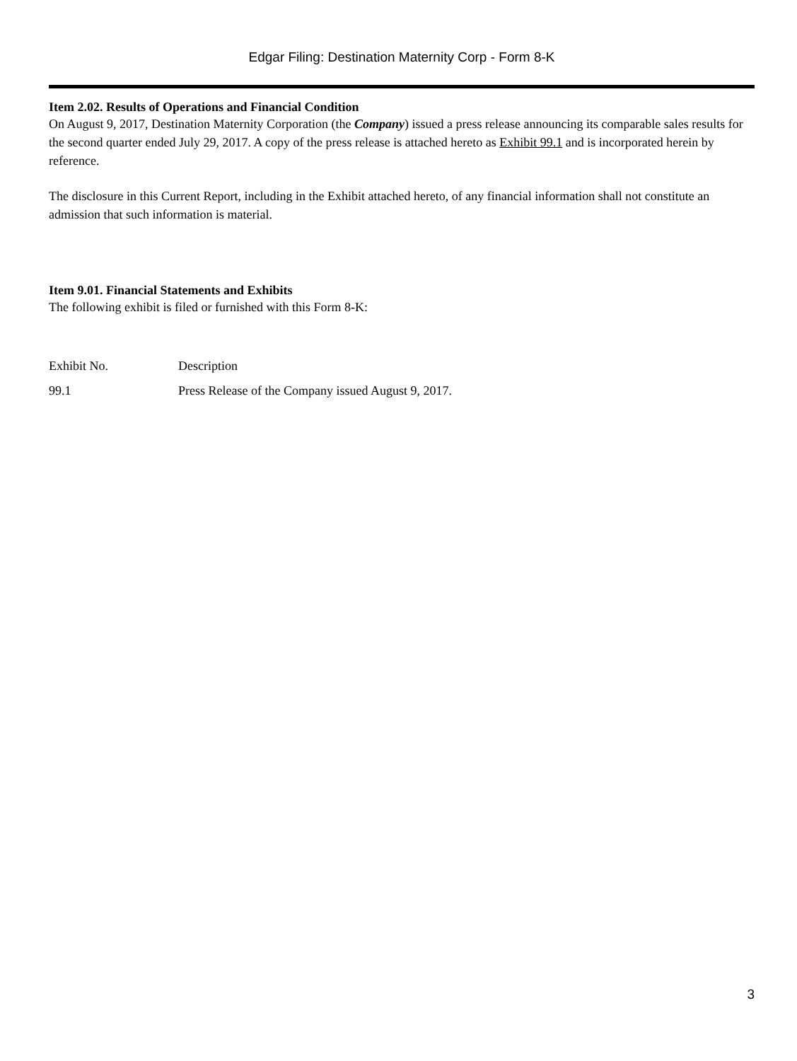Edgar Filing: Destination Maternity Corp - Form 8-K
Item 2.02. Results of Operations and Financial Condition
On August 9, 2017, Destination Maternity Corporation (the Company) issued a press release announcing its comparable sales results for the second quarter ended July 29, 2017. A copy of the press release is attached hereto as Exhibit 99.1 and is incorporated herein by reference.
The disclosure in this Current Report, including in the Exhibit attached hereto, of any financial information shall not constitute an admission that such information is material.
Item 9.01. Financial Statements and Exhibits
The following exhibit is filed or furnished with this Form 8-K:
| Exhibit No. | Description |
| 99.1 | Press Release of the Company issued August 9, 2017. |
3